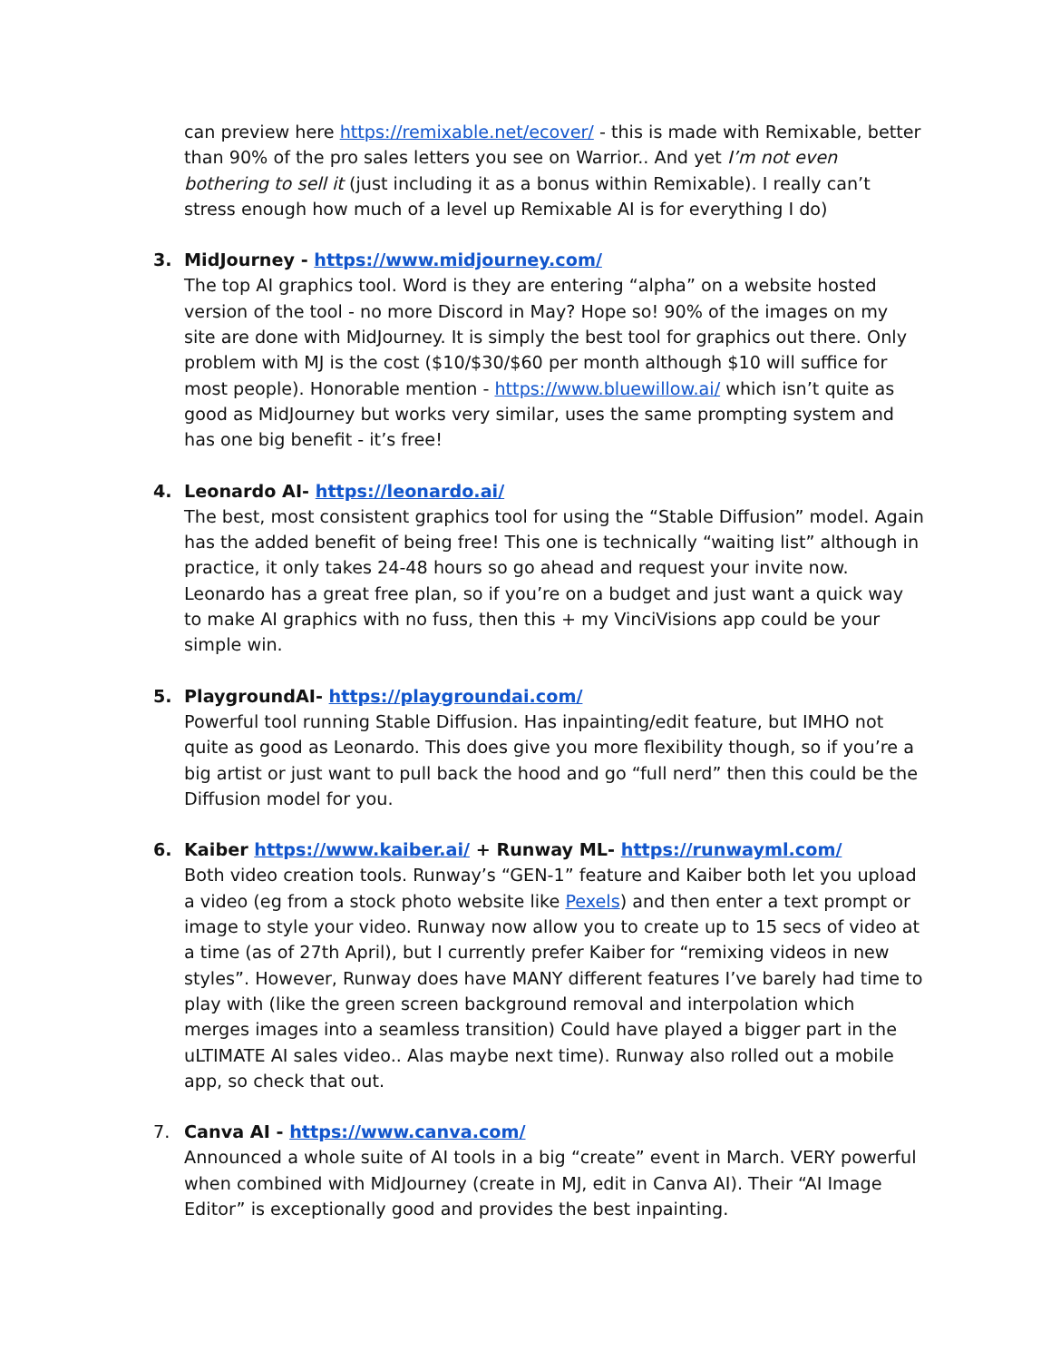can preview here https://remixable.net/ecover/ - this is made with Remixable, better than 90% of the pro sales letters you see on Warrior.. And yet I’m not even bothering to sell it (just including it as a bonus within Remixable). I really can’t stress enough how much of a level up Remixable AI is for everything I do)
3.
MidJourney - https://www.midjourney.com/
The top AI graphics tool. Word is they are entering “alpha” on a website hosted version of the tool - no more Discord in May? Hope so! 90% of the images on my site are done with MidJourney. It is simply the best tool for graphics out there. Only problem with MJ is the cost ($10/$30/$60 per month although $10 will suffice for most people). Honorable mention - https://www.bluewillow.ai/ which isn’t quite as good as MidJourney but works very similar, uses the same prompting system and has one big benefit - it’s free!
4.
Leonardo AI- https://leonardo.ai/
The best, most consistent graphics tool for using the “Stable Diffusion” model. Again has the added benefit of being free! This one is technically “waiting list” although in practice, it only takes 24-48 hours so go ahead and request your invite now. Leonardo has a great free plan, so if you’re on a budget and just want a quick way to make AI graphics with no fuss, then this + my VinciVisions app could be your simple win.
5.
PlaygroundAI- https://playgroundai.com/
Powerful tool running Stable Diffusion. Has inpainting/edit feature, but IMHO not quite as good as Leonardo. This does give you more flexibility though, so if you’re a big artist or just want to pull back the hood and go “full nerd” then this could be the Diffusion model for you.
6.
Kaiber https://www.kaiber.ai/ + Runway ML- https://runwayml.com/
Both video creation tools. Runway’s “GEN-1” feature and Kaiber both let you upload a video (eg from a stock photo website like Pexels) and then enter a text prompt or image to style your video. Runway now allow you to create up to 15 secs of video at a time (as of 27th April), but I currently prefer Kaiber for “remixing videos in new styles”. However, Runway does have MANY different features I’ve barely had time to play with (like the green screen background removal and interpolation which merges images into a seamless transition) Could have played a bigger part in the uLTIMATE AI sales video.. Alas maybe next time). Runway also rolled out a mobile app, so check that out.
7.
Canva AI - https://www.canva.com/
Announced a whole suite of AI tools in a big “create” event in March. VERY powerful when combined with MidJourney (create in MJ, edit in Canva AI). Their “AI Image Editor” is exceptionally good and provides the best inpainting.